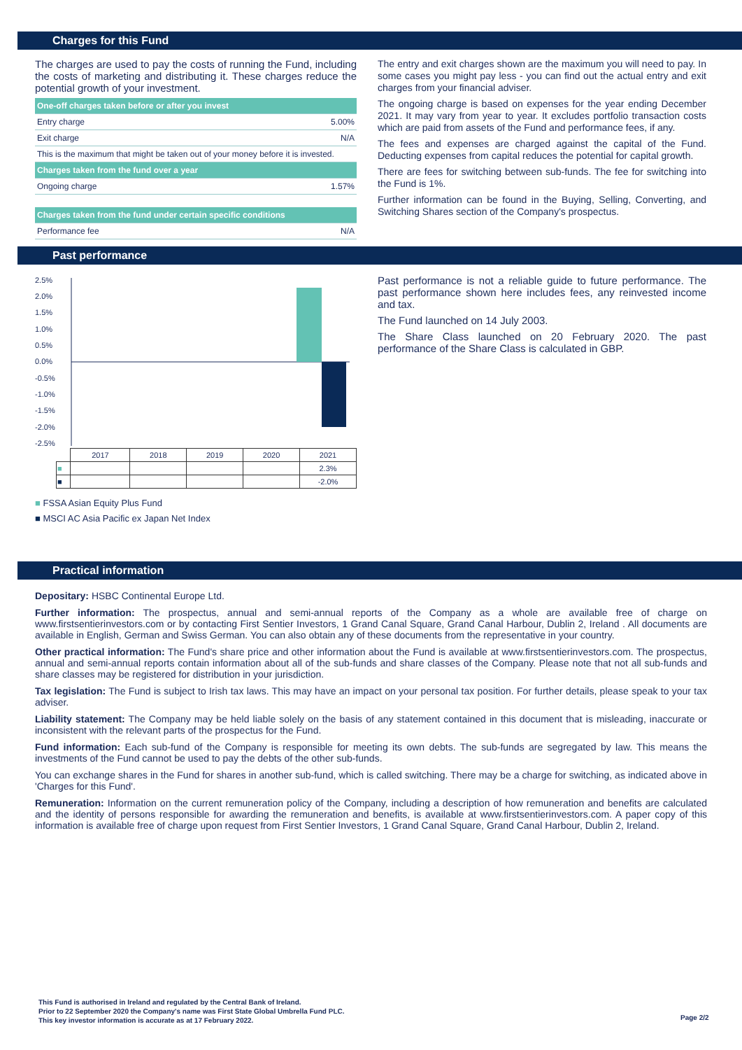Charges for this Fund
The charges are used to pay the costs of running the Fund, including the costs of marketing and distributing it. These charges reduce the potential growth of your investment.
| One-off charges taken before or after you invest | |
| Entry charge | 5.00% |
| Exit charge | N/A |
| This is the maximum that might be taken out of your money before it is invested. | |
| Charges taken from the fund over a year | |
| Ongoing charge | 1.57% |
| Charges taken from the fund under certain specific conditions | |
| Performance fee | N/A |
The entry and exit charges shown are the maximum you will need to pay. In some cases you might pay less - you can find out the actual entry and exit charges from your financial adviser.
The ongoing charge is based on expenses for the year ending December 2021. It may vary from year to year. It excludes portfolio transaction costs which are paid from assets of the Fund and performance fees, if any.
The fees and expenses are charged against the capital of the Fund. Deducting expenses from capital reduces the potential for capital growth.
There are fees for switching between sub-funds. The fee for switching into the Fund is 1%.
Further information can be found in the Buying, Selling, Converting, and Switching Shares section of the Company's prospectus.
Past performance
2.5%
2.0%
1.5%
1.0%
0.5%
0.0%
-0.5%
-1.0%
-1.5%
-2.0%
-2.5%
| | 2017 | 2018 | 2019 | 2020 | 2021 |
| ■ | | | | | 2.3% |
| ■ | | | | | -2.0% |
■ FSSA Asian Equity Plus Fund
■ MSCI AC Asia Pacific ex Japan Net Index
Past performance is not a reliable guide to future performance. The past performance shown here includes fees, any reinvested income and tax.
The Fund launched on 14 July 2003.
The Share Class launched on 20 February 2020. The past performance of the Share Class is calculated in GBP.
Practical information
Depositary: HSBC Continental Europe Ltd.
Further information: The prospectus, annual and semi-annual reports of the Company as a whole are available free of charge on www.firstsentierinvestors.com or by contacting First Sentier Investors, 1 Grand Canal Square, Grand Canal Harbour, Dublin 2, Ireland . All documents are available in English, German and Swiss German. You can also obtain any of these documents from the representative in your country.
Other practical information: The Fund's share price and other information about the Fund is available at www.firstsentierinvestors.com. The prospectus, annual and semi-annual reports contain information about all of the sub-funds and share classes of the Company. Please note that not all sub-funds and share classes may be registered for distribution in your jurisdiction.
Tax legislation: The Fund is subject to Irish tax laws. This may have an impact on your personal tax position. For further details, please speak to your tax adviser.
Liability statement: The Company may be held liable solely on the basis of any statement contained in this document that is misleading, inaccurate or inconsistent with the relevant parts of the prospectus for the Fund.
Fund information: Each sub-fund of the Company is responsible for meeting its own debts. The sub-funds are segregated by law. This means the investments of the Fund cannot be used to pay the debts of the other sub-funds.
You can exchange shares in the Fund for shares in another sub-fund, which is called switching. There may be a charge for switching, as indicated above in 'Charges for this Fund'.
Remuneration: Information on the current remuneration policy of the Company, including a description of how remuneration and benefits are calculated and the identity of persons responsible for awarding the remuneration and benefits, is available at www.firstsentierinvestors.com. A paper copy of this information is available free of charge upon request from First Sentier Investors, 1 Grand Canal Square, Grand Canal Harbour, Dublin 2, Ireland.
This Fund is authorised in Ireland and regulated by the Central Bank of Ireland.
Prior to 22 September 2020 the Company's name was First State Global Umbrella Fund PLC.
This key investor information is accurate as at 17 February 2022.
Page 2/2